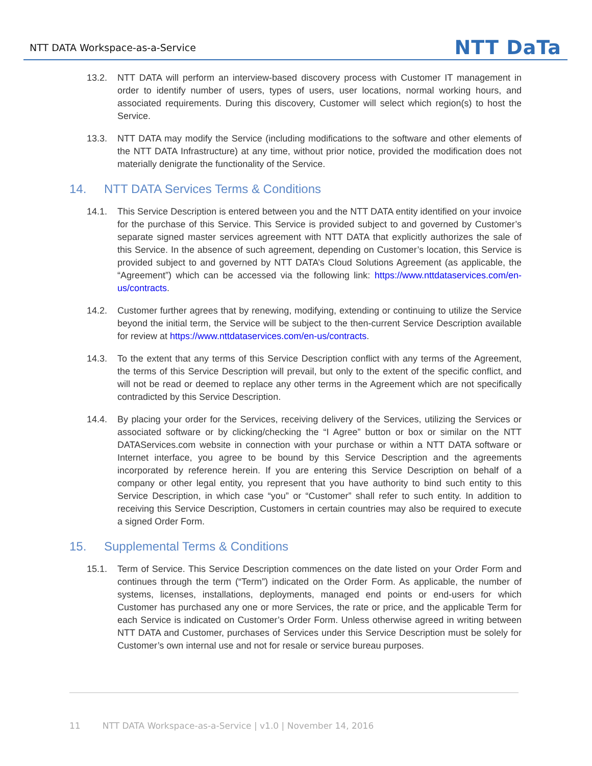NTT DATA Workspace-as-a-Service NTT DaTa
13.2. NTT DATA will perform an interview-based discovery process with Customer IT management in order to identify number of users, types of users, user locations, normal working hours, and associated requirements. During this discovery, Customer will select which region(s) to host the Service.
13.3. NTT DATA may modify the Service (including modifications to the software and other elements of the NTT DATA Infrastructure) at any time, without prior notice, provided the modification does not materially denigrate the functionality of the Service.
14. NTT DATA Services Terms & Conditions
14.1. This Service Description is entered between you and the NTT DATA entity identified on your invoice for the purchase of this Service. This Service is provided subject to and governed by Customer’s separate signed master services agreement with NTT DATA that explicitly authorizes the sale of this Service. In the absence of such agreement, depending on Customer’s location, this Service is provided subject to and governed by NTT DATA’s Cloud Solutions Agreement (as applicable, the “Agreement”) which can be accessed via the following link: https://www.nttdataservices.com/en-us/contracts.
14.2. Customer further agrees that by renewing, modifying, extending or continuing to utilize the Service beyond the initial term, the Service will be subject to the then-current Service Description available for review at https://www.nttdataservices.com/en-us/contracts.
14.3. To the extent that any terms of this Service Description conflict with any terms of the Agreement, the terms of this Service Description will prevail, but only to the extent of the specific conflict, and will not be read or deemed to replace any other terms in the Agreement which are not specifically contradicted by this Service Description.
14.4. By placing your order for the Services, receiving delivery of the Services, utilizing the Services or associated software or by clicking/checking the “I Agree” button or box or similar on the NTT DATAServices.com website in connection with your purchase or within a NTT DATA software or Internet interface, you agree to be bound by this Service Description and the agreements incorporated by reference herein. If you are entering this Service Description on behalf of a company or other legal entity, you represent that you have authority to bind such entity to this Service Description, in which case “you” or “Customer” shall refer to such entity. In addition to receiving this Service Description, Customers in certain countries may also be required to execute a signed Order Form.
15. Supplemental Terms & Conditions
15.1. Term of Service. This Service Description commences on the date listed on your Order Form and continues through the term (“Term”) indicated on the Order Form. As applicable, the number of systems, licenses, installations, deployments, managed end points or end-users for which Customer has purchased any one or more Services, the rate or price, and the applicable Term for each Service is indicated on Customer’s Order Form. Unless otherwise agreed in writing between NTT DATA and Customer, purchases of Services under this Service Description must be solely for Customer’s own internal use and not for resale or service bureau purposes.
11 NTT DATA Workspace-as-a-Service | v1.0 | November 14, 2016